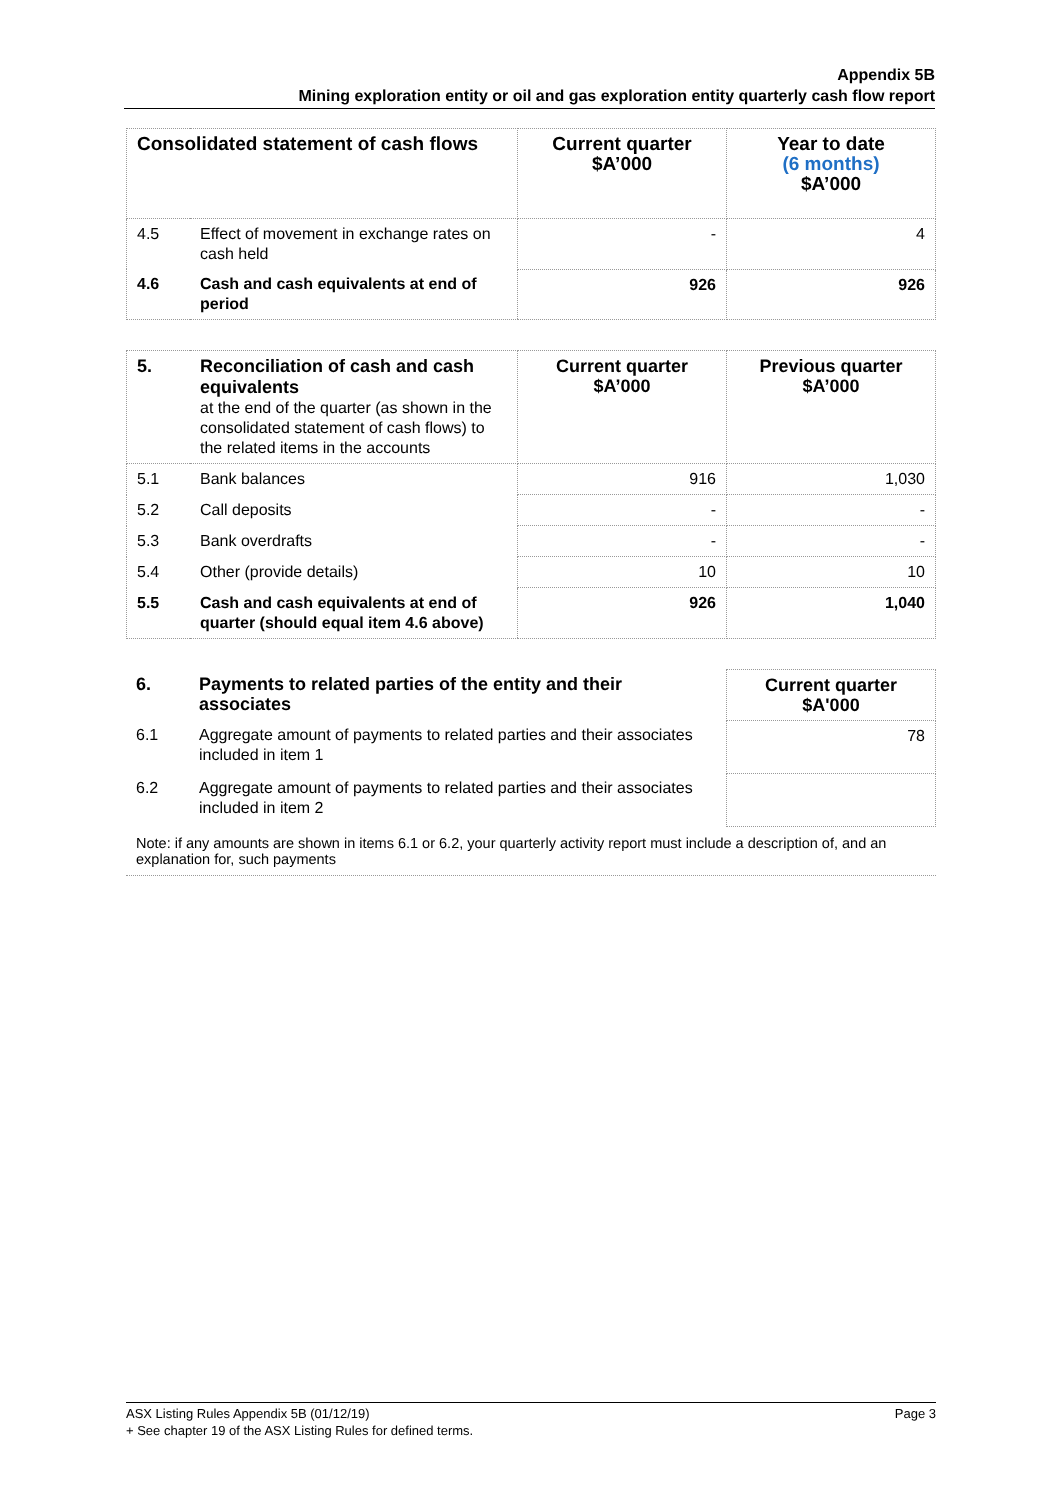Appendix 5B
Mining exploration entity or oil and gas exploration entity quarterly cash flow report
| Consolidated statement of cash flows | | Current quarter $A’000 | Year to date (6 months) $A’000 |
| --- | --- | --- | --- |
| 4.5 | Effect of movement in exchange rates on cash held | - | 4 |
| 4.6 | Cash and cash equivalents at end of period | 926 | 926 |
| 5. | Reconciliation of cash and cash equivalents at the end of the quarter (as shown in the consolidated statement of cash flows) to the related items in the accounts | Current quarter $A’000 | Previous quarter $A’000 |
| 5.1 | Bank balances | 916 | 1,030 |
| 5.2 | Call deposits | - | - |
| 5.3 | Bank overdrafts | - | - |
| 5.4 | Other (provide details) | 10 | 10 |
| 5.5 | Cash and cash equivalents at end of quarter (should equal item 4.6 above) | 926 | 1,040 |
| 6. | Payments to related parties of the entity and their associates | Current quarter $A'000 |
| 6.1 | Aggregate amount of payments to related parties and their associates included in item 1 | 78 |
| 6.2 | Aggregate amount of payments to related parties and their associates included in item 2 | |
Note: if any amounts are shown in items 6.1 or 6.2, your quarterly activity report must include a description of, and an explanation for, such payments
Page 3 ASX Listing Rules Appendix 5B (01/12/19)
+ See chapter 19 of the ASX Listing Rules for defined terms.